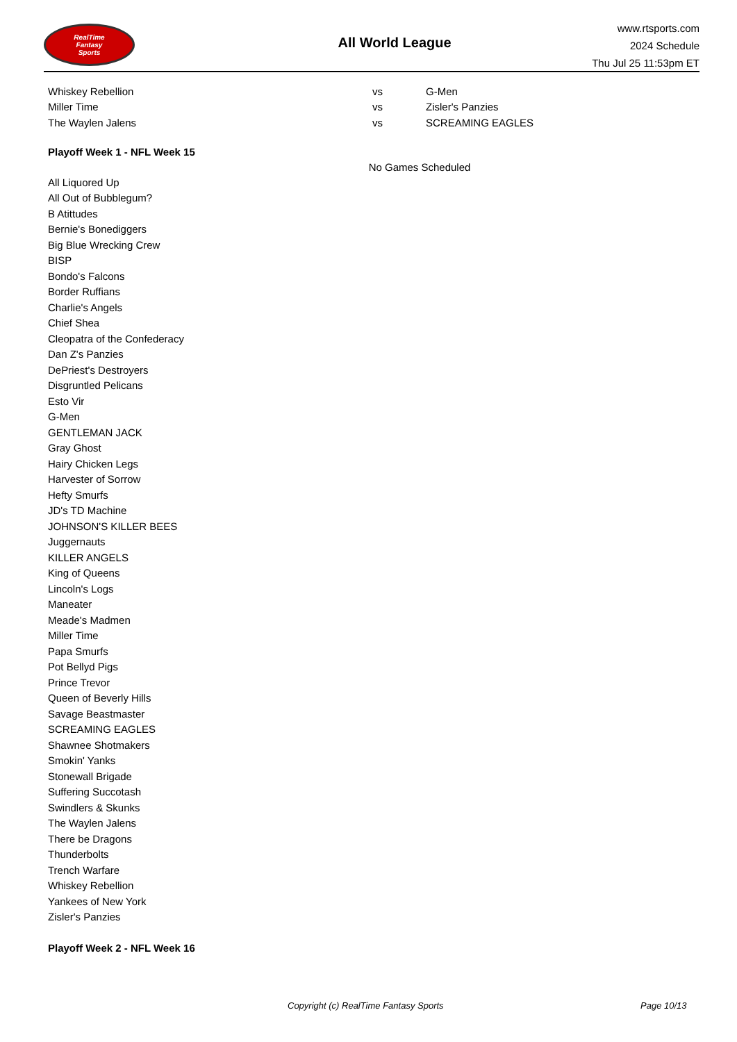RealTime
Fantasy
Sports
All World League
www.rtsports.com
2024 Schedule
Thu Jul 25 11:53pm ET
| Whiskey Rebellion | vs | G-Men |
| Miller Time | vs | Zisler's Panzies |
| The Waylen Jalens | vs | SCREAMING EAGLES |
Playoff Week 1 - NFL Week 15
No Games Scheduled
All Liquored Up
All Out of Bubblegum?
B Atittudes
Bernie's Bonediggers
Big Blue Wrecking Crew
BISP
Bondo's Falcons
Border Ruffians
Charlie's Angels
Chief Shea
Cleopatra of the Confederacy
Dan Z's Panzies
DePriest's Destroyers
Disgruntled Pelicans
Esto Vir
G-Men
GENTLEMAN JACK
Gray Ghost
Hairy Chicken Legs
Harvester of Sorrow
Hefty Smurfs
JD's TD Machine
JOHNSON'S KILLER BEES
Juggernauts
KILLER ANGELS
King of Queens
Lincoln's Logs
Maneater
Meade's Madmen
Miller Time
Papa Smurfs
Pot Bellyd Pigs
Prince Trevor
Queen of Beverly Hills
Savage Beastmaster
SCREAMING EAGLES
Shawnee Shotmakers
Smokin' Yanks
Stonewall Brigade
Suffering Succotash
Swindlers & Skunks
The Waylen Jalens
There be Dragons
Thunderbolts
Trench Warfare
Whiskey Rebellion
Yankees of New York
Zisler's Panzies
Playoff Week 2 - NFL Week 16
Copyright (c) RealTime Fantasy Sports Page 10/13